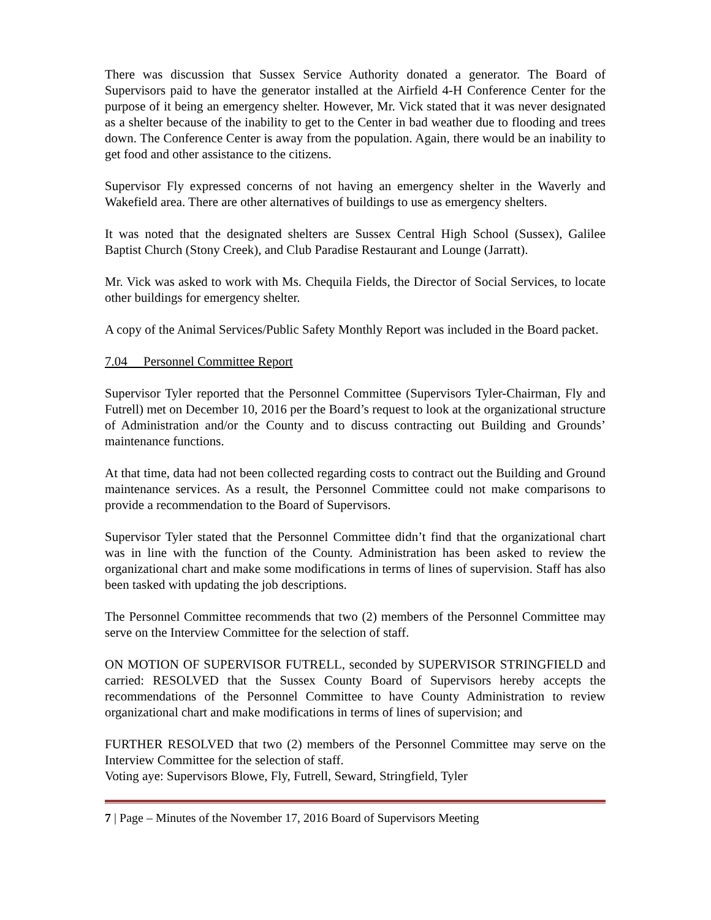There was discussion that Sussex Service Authority donated a generator. The Board of Supervisors paid to have the generator installed at the Airfield 4-H Conference Center for the purpose of it being an emergency shelter. However, Mr. Vick stated that it was never designated as a shelter because of the inability to get to the Center in bad weather due to flooding and trees down. The Conference Center is away from the population. Again, there would be an inability to get food and other assistance to the citizens.
Supervisor Fly expressed concerns of not having an emergency shelter in the Waverly and Wakefield area. There are other alternatives of buildings to use as emergency shelters.
It was noted that the designated shelters are Sussex Central High School (Sussex), Galilee Baptist Church (Stony Creek), and Club Paradise Restaurant and Lounge (Jarratt).
Mr. Vick was asked to work with Ms. Chequila Fields, the Director of Social Services, to locate other buildings for emergency shelter.
A copy of the Animal Services/Public Safety Monthly Report was included in the Board packet.
7.04 Personnel Committee Report
Supervisor Tyler reported that the Personnel Committee (Supervisors Tyler-Chairman, Fly and Futrell) met on December 10, 2016 per the Board’s request to look at the organizational structure of Administration and/or the County and to discuss contracting out Building and Grounds’ maintenance functions.
At that time, data had not been collected regarding costs to contract out the Building and Ground maintenance services. As a result, the Personnel Committee could not make comparisons to provide a recommendation to the Board of Supervisors.
Supervisor Tyler stated that the Personnel Committee didn’t find that the organizational chart was in line with the function of the County. Administration has been asked to review the organizational chart and make some modifications in terms of lines of supervision. Staff has also been tasked with updating the job descriptions.
The Personnel Committee recommends that two (2) members of the Personnel Committee may serve on the Interview Committee for the selection of staff.
ON MOTION OF SUPERVISOR FUTRELL, seconded by SUPERVISOR STRINGFIELD and carried: RESOLVED that the Sussex County Board of Supervisors hereby accepts the recommendations of the Personnel Committee to have County Administration to review organizational chart and make modifications in terms of lines of supervision; and
FURTHER RESOLVED that two (2) members of the Personnel Committee may serve on the Interview Committee for the selection of staff.
Voting aye: Supervisors Blowe, Fly, Futrell, Seward, Stringfield, Tyler
7 | Page – Minutes of the November 17, 2016 Board of Supervisors Meeting